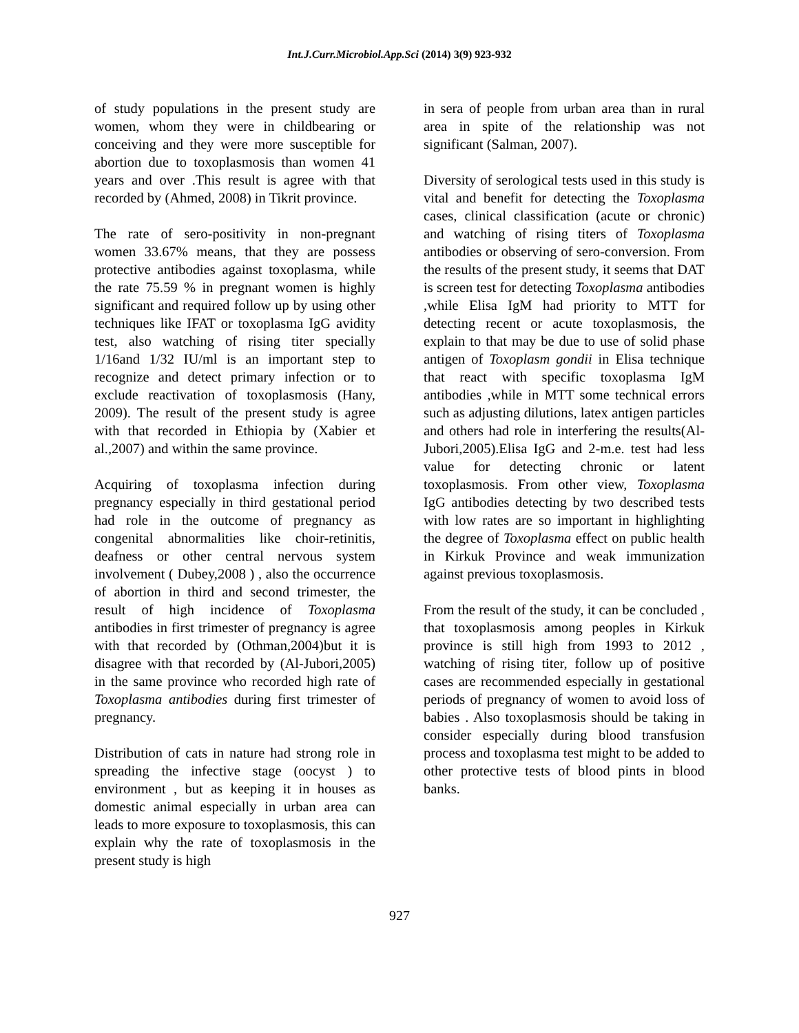Int.J.Curr.Microbiol.App.Sci (2014) 3(9) 923-932
of study populations in the present study are women, whom they were in childbearing or conceiving and they were more susceptible for abortion due to toxoplasmosis than women 41 years and over .This result is agree with that recorded by (Ahmed, 2008) in Tikrit province.
The rate of sero-positivity in non-pregnant women 33.67% means, that they are possess protective antibodies against toxoplasma, while the rate 75.59 % in pregnant women is highly significant and required follow up by using other techniques like IFAT or toxoplasma IgG avidity test, also watching of rising titer specially 1/16and 1/32 IU/ml is an important step to recognize and detect primary infection or to exclude reactivation of toxoplasmosis (Hany, 2009). The result of the present study is agree with that recorded in Ethiopia by (Xabier et al.,2007) and within the same province.
Acquiring of toxoplasma infection during pregnancy especially in third gestational period had role in the outcome of pregnancy as congenital abnormalities like choir-retinitis, deafness or other central nervous system involvement ( Dubey,2008 ) , also the occurrence of abortion in third and second trimester, the result of high incidence of Toxoplasma antibodies in first trimester of pregnancy is agree with that recorded by (Othman,2004)but it is disagree with that recorded by (Al-Jubori,2005) in the same province who recorded high rate of Toxoplasma antibodies during first trimester of pregnancy.
Distribution of cats in nature had strong role in spreading the infective stage (oocyst ) to environment , but as keeping it in houses as domestic animal especially in urban area can leads to more exposure to toxoplasmosis, this can explain why the rate of toxoplasmosis in the present study is high
in sera of people from urban area than in rural area in spite of the relationship was not significant (Salman, 2007).
Diversity of serological tests used in this study is vital and benefit for detecting the Toxoplasma cases, clinical classification (acute or chronic) and watching of rising titers of Toxoplasma antibodies or observing of sero-conversion. From the results of the present study, it seems that DAT is screen test for detecting Toxoplasma antibodies ,while Elisa IgM had priority to MTT for detecting recent or acute toxoplasmosis, the explain to that may be due to use of solid phase antigen of Toxoplasm gondii in Elisa technique that react with specific toxoplasma IgM antibodies ,while in MTT some technical errors such as adjusting dilutions, latex antigen particles and others had role in interfering the results(Al-Jubori,2005).Elisa IgG and 2-m.e. test had less value for detecting chronic or latent toxoplasmosis. From other view, Toxoplasma IgG antibodies detecting by two described tests with low rates are so important in highlighting the degree of Toxoplasma effect on public health in Kirkuk Province and weak immunization against previous toxoplasmosis.
From the result of the study, it can be concluded , that toxoplasmosis among peoples in Kirkuk province is still high from 1993 to 2012 , watching of rising titer, follow up of positive cases are recommended especially in gestational periods of pregnancy of women to avoid loss of babies . Also toxoplasmosis should be taking in consider especially during blood transfusion process and toxoplasma test might to be added to other protective tests of blood pints in blood banks.
927